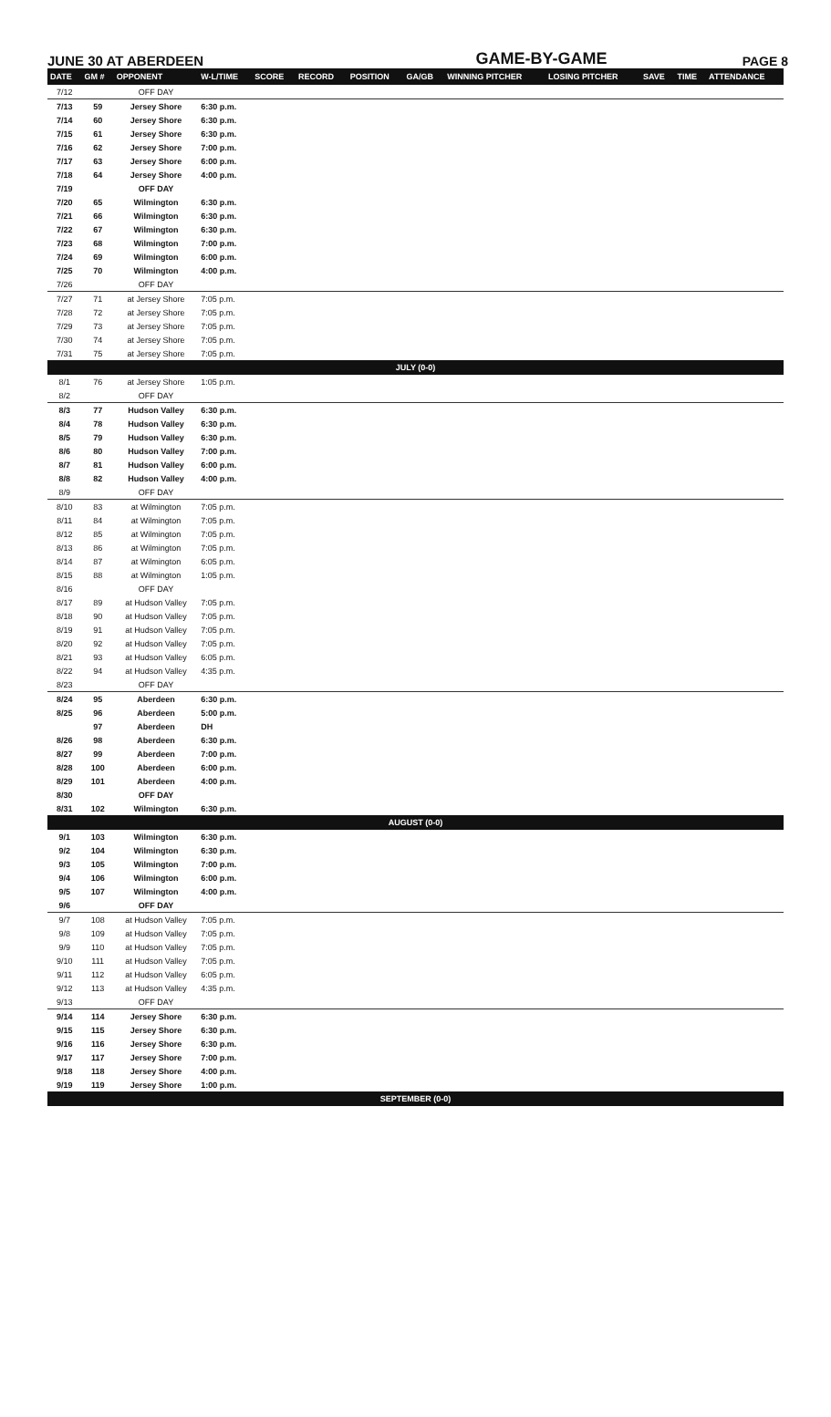JUNE 30 AT ABERDEEN GAME-BY-GAME PAGE 8
| DATE | GM # | OPPONENT | W-L/TIME | SCORE | RECORD | POSITION | GA/GB | WINNING PITCHER | LOSING PITCHER | SAVE | TIME | ATTENDANCE |
| --- | --- | --- | --- | --- | --- | --- | --- | --- | --- | --- | --- | --- |
| 7/12 | | OFF DAY | | | | | | | | | | |
| 7/13 | 59 | Jersey Shore | 6:30 p.m. | | | | | | | | | |
| 7/14 | 60 | Jersey Shore | 6:30 p.m. | | | | | | | | | |
| 7/15 | 61 | Jersey Shore | 6:30 p.m. | | | | | | | | | |
| 7/16 | 62 | Jersey Shore | 7:00 p.m. | | | | | | | | | |
| 7/17 | 63 | Jersey Shore | 6:00 p.m. | | | | | | | | | |
| 7/18 | 64 | Jersey Shore | 4:00 p.m. | | | | | | | | | |
| 7/19 | | OFF DAY | | | | | | | | | | |
| 7/20 | 65 | Wilmington | 6:30 p.m. | | | | | | | | | |
| 7/21 | 66 | Wilmington | 6:30 p.m. | | | | | | | | | |
| 7/22 | 67 | Wilmington | 6:30 p.m. | | | | | | | | | |
| 7/23 | 68 | Wilmington | 7:00 p.m. | | | | | | | | | |
| 7/24 | 69 | Wilmington | 6:00 p.m. | | | | | | | | | |
| 7/25 | 70 | Wilmington | 4:00 p.m. | | | | | | | | | |
| 7/26 | | OFF DAY | | | | | | | | | | |
| 7/27 | 71 | at Jersey Shore | 7:05 p.m. | | | | | | | | | |
| 7/28 | 72 | at Jersey Shore | 7:05 p.m. | | | | | | | | | |
| 7/29 | 73 | at Jersey Shore | 7:05 p.m. | | | | | | | | | |
| 7/30 | 74 | at Jersey Shore | 7:05 p.m. | | | | | | | | | |
| 7/31 | 75 | at Jersey Shore | 7:05 p.m. | | | | | | | | | |
| JULY (0-0) | | | | | | | | | | | | |
| 8/1 | 76 | at Jersey Shore | 1:05 p.m. | | | | | | | | | |
| 8/2 | | OFF DAY | | | | | | | | | | |
| 8/3 | 77 | Hudson Valley | 6:30 p.m. | | | | | | | | | |
| 8/4 | 78 | Hudson Valley | 6:30 p.m. | | | | | | | | | |
| 8/5 | 79 | Hudson Valley | 6:30 p.m. | | | | | | | | | |
| 8/6 | 80 | Hudson Valley | 7:00 p.m. | | | | | | | | | |
| 8/7 | 81 | Hudson Valley | 6:00 p.m. | | | | | | | | | |
| 8/8 | 82 | Hudson Valley | 4:00 p.m. | | | | | | | | | |
| 8/9 | | OFF DAY | | | | | | | | | | |
| 8/10 | 83 | at Wilmington | 7:05 p.m. | | | | | | | | | |
| 8/11 | 84 | at Wilmington | 7:05 p.m. | | | | | | | | | |
| 8/12 | 85 | at Wilmington | 7:05 p.m. | | | | | | | | | |
| 8/13 | 86 | at Wilmington | 7:05 p.m. | | | | | | | | | |
| 8/14 | 87 | at Wilmington | 6:05 p.m. | | | | | | | | | |
| 8/15 | 88 | at Wilmington | 1:05 p.m. | | | | | | | | | |
| 8/16 | | OFF DAY | | | | | | | | | | |
| 8/17 | 89 | at Hudson Valley | 7:05 p.m. | | | | | | | | | |
| 8/18 | 90 | at Hudson Valley | 7:05 p.m. | | | | | | | | | |
| 8/19 | 91 | at Hudson Valley | 7:05 p.m. | | | | | | | | | |
| 8/20 | 92 | at Hudson Valley | 7:05 p.m. | | | | | | | | | |
| 8/21 | 93 | at Hudson Valley | 6:05 p.m. | | | | | | | | | |
| 8/22 | 94 | at Hudson Valley | 4:35 p.m. | | | | | | | | | |
| 8/23 | | OFF DAY | | | | | | | | | | |
| 8/24 | 95 | Aberdeen | 6:30 p.m. | | | | | | | | | |
| 8/25 | 96 | Aberdeen | 5:00 p.m. | | | | | | | | | |
| | 97 | Aberdeen | DH | | | | | | | | | |
| 8/26 | 98 | Aberdeen | 6:30 p.m. | | | | | | | | | |
| 8/27 | 99 | Aberdeen | 7:00 p.m. | | | | | | | | | |
| 8/28 | 100 | Aberdeen | 6:00 p.m. | | | | | | | | | |
| 8/29 | 101 | Aberdeen | 4:00 p.m. | | | | | | | | | |
| 8/30 | | OFF DAY | | | | | | | | | | |
| 8/31 | 102 | Wilmington | 6:30 p.m. | | | | | | | | | |
| AUGUST (0-0) | | | | | | | | | | | | |
| 9/1 | 103 | Wilmington | 6:30 p.m. | | | | | | | | | |
| 9/2 | 104 | Wilmington | 6:30 p.m. | | | | | | | | | |
| 9/3 | 105 | Wilmington | 7:00 p.m. | | | | | | | | | |
| 9/4 | 106 | Wilmington | 6:00 p.m. | | | | | | | | | |
| 9/5 | 107 | Wilmington | 4:00 p.m. | | | | | | | | | |
| 9/6 | | OFF DAY | | | | | | | | | | |
| 9/7 | 108 | at Hudson Valley | 7:05 p.m. | | | | | | | | | |
| 9/8 | 109 | at Hudson Valley | 7:05 p.m. | | | | | | | | | |
| 9/9 | 110 | at Hudson Valley | 7:05 p.m. | | | | | | | | | |
| 9/10 | 111 | at Hudson Valley | 7:05 p.m. | | | | | | | | | |
| 9/11 | 112 | at Hudson Valley | 6:05 p.m. | | | | | | | | | |
| 9/12 | 113 | at Hudson Valley | 4:35 p.m. | | | | | | | | | |
| 9/13 | | OFF DAY | | | | | | | | | | |
| 9/14 | 114 | Jersey Shore | 6:30 p.m. | | | | | | | | | |
| 9/15 | 115 | Jersey Shore | 6:30 p.m. | | | | | | | | | |
| 9/16 | 116 | Jersey Shore | 6:30 p.m. | | | | | | | | | |
| 9/17 | 117 | Jersey Shore | 7:00 p.m. | | | | | | | | | |
| 9/18 | 118 | Jersey Shore | 4:00 p.m. | | | | | | | | | |
| 9/19 | 119 | Jersey Shore | 1:00 p.m. | | | | | | | | | |
| SEPTEMBER (0-0) | | | | | | | | | | | | |